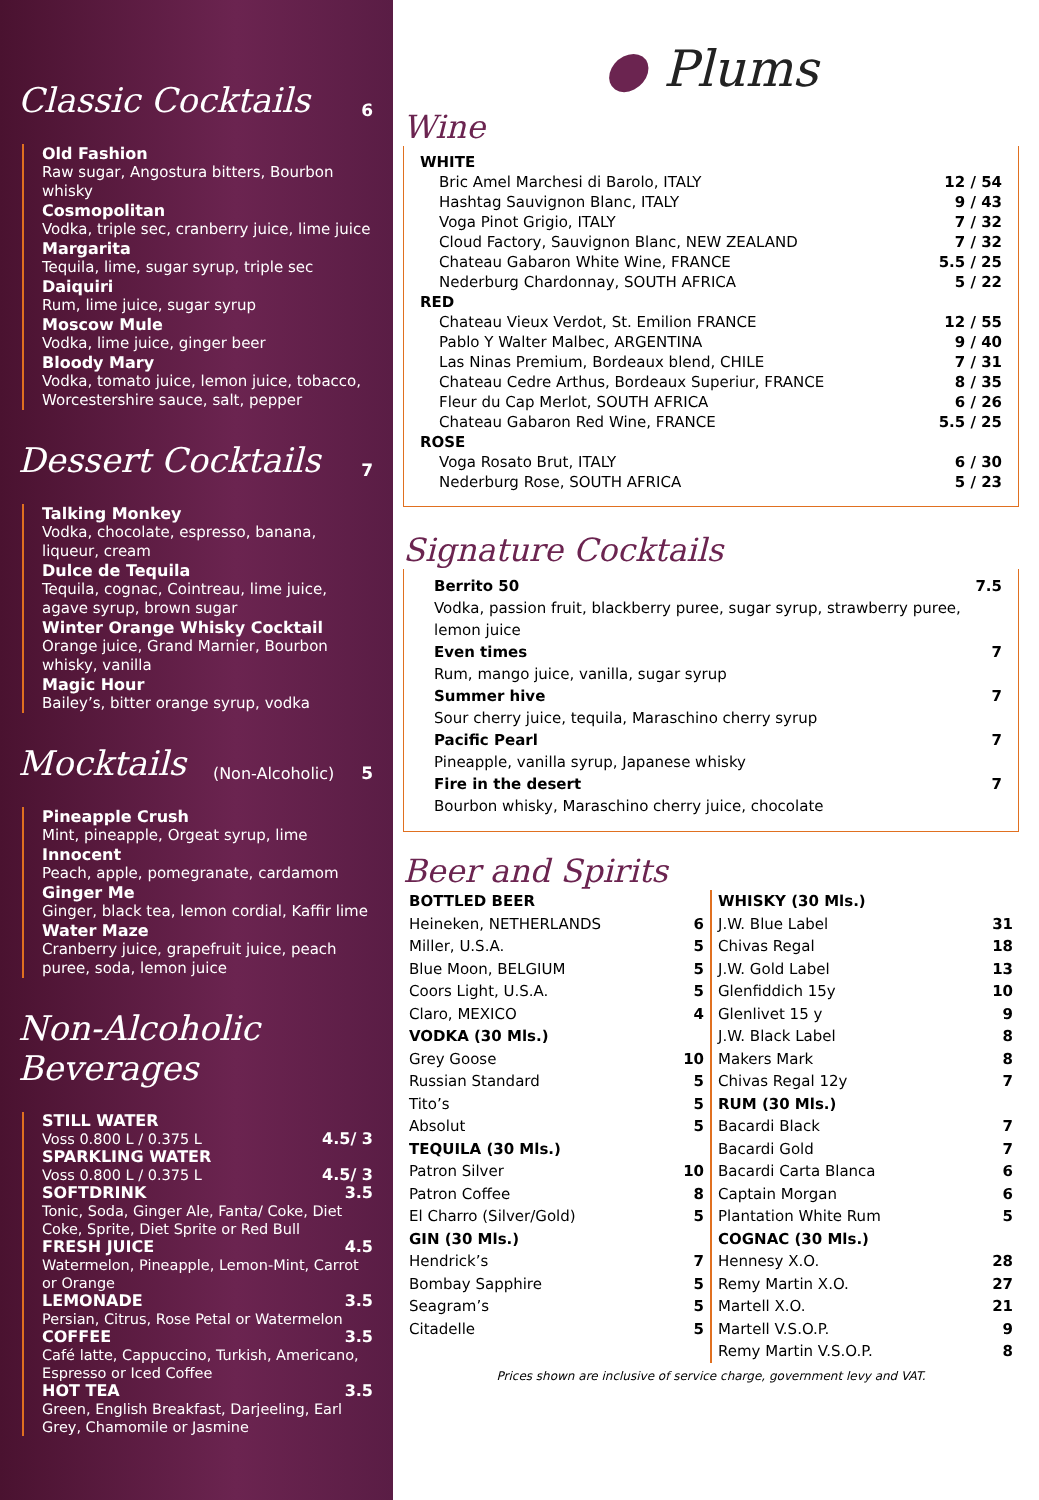Classic Cocktails 6
Old Fashion
Raw sugar, Angostura bitters, Bourbon whisky
Cosmopolitan
Vodka, triple sec, cranberry juice, lime juice
Margarita
Tequila, lime, sugar syrup, triple sec
Daiquiri
Rum, lime juice, sugar syrup
Moscow Mule
Vodka, lime juice, ginger beer
Bloody Mary
Vodka, tomato juice, lemon juice, tobacco, Worcestershire sauce, salt, pepper
Dessert Cocktails 7
Talking Monkey
Vodka, chocolate, espresso, banana, liqueur, cream
Dulce de Tequila
Tequila, cognac, Cointreau, lime juice, agave syrup, brown sugar
Winter Orange Whisky Cocktail
Orange juice, Grand Marnier, Bourbon whisky, vanilla
Magic Hour
Bailey’s, bitter orange syrup, vodka
Mocktails (Non-Alcoholic) 5
Pineapple Crush
Mint, pineapple, Orgeat syrup, lime
Innocent
Peach, apple, pomegranate, cardamom
Ginger Me
Ginger, black tea, lemon cordial, Kaffir lime
Water Maze
Cranberry juice, grapefruit juice, peach puree, soda, lemon juice
Non-Alcoholic Beverages
STILL WATER
Voss 0.800 L / 0.375 L 4.5/ 3
SPARKLING WATER
Voss 0.800 L / 0.375 L 4.5/ 3
SOFTDRINK 3.5
Tonic, Soda, Ginger Ale, Fanta/ Coke, Diet Coke, Sprite, Diet Sprite or Red Bull
FRESH JUICE 4.5
Watermelon, Pineapple, Lemon-Mint, Carrot or Orange
LEMONADE 3.5
Persian, Citrus, Rose Petal or Watermelon
COFFEE 3.5
Café latte, Cappuccino, Turkish, Americano, Espresso or Iced Coffee
HOT TEA 3.5
Green, English Breakfast, Darjeeling, Earl Grey, Chamomile or Jasmine
● Plums
Wine
| WHITE | |
| Bric Amel Marchesi di Barolo, ITALY | 12 / 54 |
| Hashtag Sauvignon Blanc, ITALY | 9 / 43 |
| Voga Pinot Grigio, ITALY | 7 / 32 |
| Cloud Factory, Sauvignon Blanc, NEW ZEALAND | 7 / 32 |
| Chateau Gabaron White Wine, FRANCE | 5.5 / 25 |
| Nederburg Chardonnay, SOUTH AFRICA | 5 / 22 |
| RED | |
| Chateau Vieux Verdot, St. Emilion FRANCE | 12 / 55 |
| Pablo Y Walter Malbec, ARGENTINA | 9 / 40 |
| Las Ninas Premium, Bordeaux blend, CHILE | 7 / 31 |
| Chateau Cedre Arthus, Bordeaux Superiur, FRANCE | 8 / 35 |
| Fleur du Cap Merlot, SOUTH AFRICA | 6 / 26 |
| Chateau Gabaron Red Wine, FRANCE | 5.5 / 25 |
| ROSE | |
| Voga Rosato Brut, ITALY | 6 / 30 |
| Nederburg Rose, SOUTH AFRICA | 5 / 23 |
Signature Cocktails
Berrito 50 7.5
Vodka, passion fruit, blackberry puree, sugar syrup, strawberry puree, lemon juice
Even times 7
Rum, mango juice, vanilla, sugar syrup
Summer hive 7
Sour cherry juice, tequila, Maraschino cherry syrup
Pacific Pearl 7
Pineapple, vanilla syrup, Japanese whisky
Fire in the desert 7
Bourbon whisky, Maraschino cherry juice, chocolate
Beer and Spirits
| BOTTLED BEER | |
| Heineken, NETHERLANDS | 6 |
| Miller, U.S.A. | 5 |
| Blue Moon, BELGIUM | 5 |
| Coors Light, U.S.A. | 5 |
| Claro, MEXICO | 4 |
| VODKA (30 Mls.) | |
| Grey Goose | 10 |
| Russian Standard | 5 |
| Tito’s | 5 |
| Absolut | 5 |
| TEQUILA (30 Mls.) | |
| Patron Silver | 10 |
| Patron Coffee | 8 |
| El Charro (Silver/Gold) | 5 |
| GIN (30 Mls.) | |
| Hendrick’s | 7 |
| Bombay Sapphire | 5 |
| Seagram’s | 5 |
| Citadelle | 5 |
| WHISKY (30 Mls.) | |
| J.W. Blue Label | 31 |
| Chivas Regal | 18 |
| J.W. Gold Label | 13 |
| Glenfiddich 15y | 10 |
| Glenlivet 15 y | 9 |
| J.W. Black Label | 8 |
| Makers Mark | 8 |
| Chivas Regal 12y | 7 |
| RUM (30 Mls.) | |
| Bacardi Black | 7 |
| Bacardi Gold | 7 |
| Bacardi Carta Blanca | 6 |
| Captain Morgan | 6 |
| Plantation White Rum | 5 |
| COGNAC (30 Mls.) | |
| Hennesy X.O. | 28 |
| Remy Martin X.O. | 27 |
| Martell X.O. | 21 |
| Martell V.S.O.P. | 9 |
| Remy Martin V.S.O.P. | 8 |
Prices shown are inclusive of service charge, government levy and VAT.